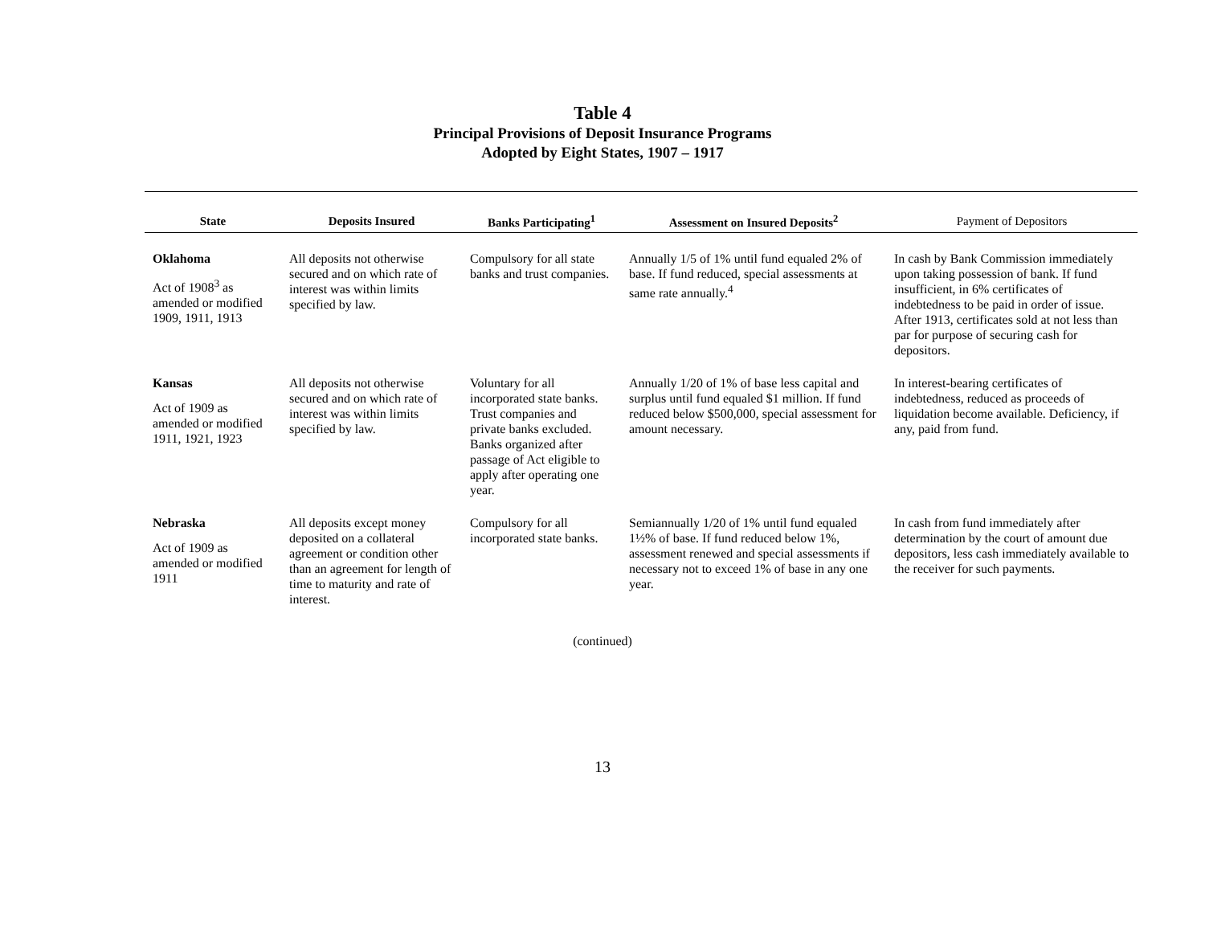Table 4
Principal Provisions of Deposit Insurance Programs
Adopted by Eight States, 1907 – 1917
| State | Deposits Insured | Banks Participating<sup>1</sup> | Assessment on Insured Deposits<sup>2</sup> | Payment of Depositors |
| --- | --- | --- | --- | --- |
| Oklahoma Act of 1908<sup>3</sup> as amended or modified 1909, 1911, 1913 | All deposits not otherwise secured and on which rate of interest was within limits specified by law. | Compulsory for all state banks and trust companies. | Annually 1/5 of 1% until fund equaled 2% of base. If fund reduced, special assessments at same rate annually.<sup>4</sup> | In cash by Bank Commission immediately upon taking possession of bank. If fund insufficient, in 6% certificates of indebtedness to be paid in order of issue. After 1913, certificates sold at not less than par for purpose of securing cash for depositors. |
| Kansas Act of 1909 as amended or modified 1911, 1921, 1923 | All deposits not otherwise secured and on which rate of interest was within limits specified by law. | Voluntary for all incorporated state banks. Trust companies and private banks excluded. Banks organized after passage of Act eligible to apply after operating one year. | Annually 1/20 of 1% of base less capital and surplus until fund equaled $1 million. If fund reduced below $500,000, special assessment for amount necessary. | In interest-bearing certificates of indebtedness, reduced as proceeds of liquidation become available. Deficiency, if any, paid from fund. |
| Nebraska Act of 1909 as amended or modified 1911 | All deposits except money deposited on a collateral agreement or condition other than an agreement for length of time to maturity and rate of interest. | Compulsory for all incorporated state banks. | Semiannually 1/20 of 1% until fund equaled 1½% of base. If fund reduced below 1%, assessment renewed and special assessments if necessary not to exceed 1% of base in any one year. | In cash from fund immediately after determination by the court of amount due depositors, less cash immediately available to the receiver for such payments. |
(continued)
13